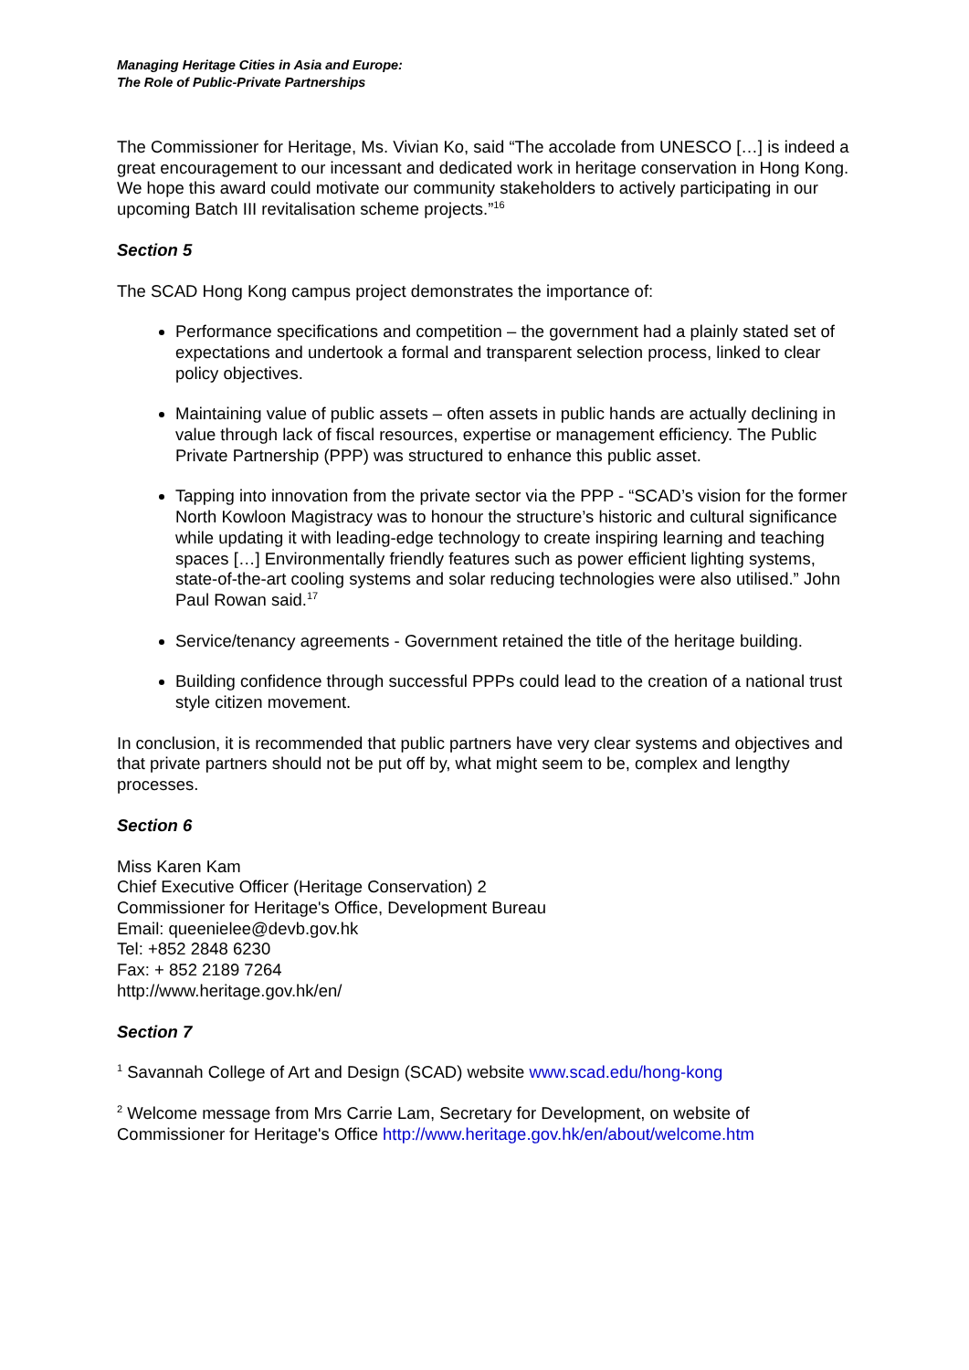Managing Heritage Cities in Asia and Europe:
The Role of Public-Private Partnerships
The Commissioner for Heritage, Ms. Vivian Ko, said “The accolade from UNESCO […] is indeed a great encouragement to our incessant and dedicated work in heritage conservation in Hong Kong. We hope this award could motivate our community stakeholders to actively participating in our upcoming Batch III revitalisation scheme projects.”<sup>16</sup>
Section 5
The SCAD Hong Kong campus project demonstrates the importance of:
Performance specifications and competition – the government had a plainly stated set of expectations and undertook a formal and transparent selection process, linked to clear policy objectives.
Maintaining value of public assets – often assets in public hands are actually declining in value through lack of fiscal resources, expertise or management efficiency. The Public Private Partnership (PPP) was structured to enhance this public asset.
Tapping into innovation from the private sector via the PPP - “SCAD’s vision for the former North Kowloon Magistracy was to honour the structure’s historic and cultural significance while updating it with leading-edge technology to create inspiring learning and teaching spaces […] Environmentally friendly features such as power efficient lighting systems, state-of-the-art cooling systems and solar reducing technologies were also utilised.” John Paul Rowan said.<sup>17</sup>
Service/tenancy agreements - Government retained the title of the heritage building.
Building confidence through successful PPPs could lead to the creation of a national trust style citizen movement.
In conclusion, it is recommended that public partners have very clear systems and objectives and that private partners should not be put off by, what might seem to be, complex and lengthy processes.
Section 6
Miss Karen Kam
Chief Executive Officer (Heritage Conservation) 2
Commissioner for Heritage's Office, Development Bureau
Email: queenielee@devb.gov.hk
Tel: +852 2848 6230
Fax: + 852 2189 7264
http://www.heritage.gov.hk/en/
Section 7
<sup>1</sup> Savannah College of Art and Design (SCAD) website www.scad.edu/hong-kong
<sup>2</sup> Welcome message from Mrs Carrie Lam, Secretary for Development, on website of Commissioner for Heritage's Office http://www.heritage.gov.hk/en/about/welcome.htm